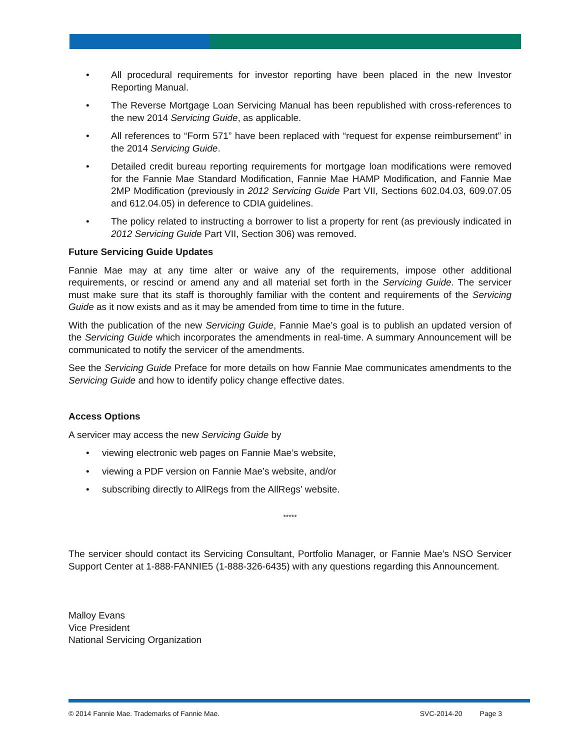• All procedural requirements for investor reporting have been placed in the new Investor Reporting Manual.
• The Reverse Mortgage Loan Servicing Manual has been republished with cross-references to the new 2014 Servicing Guide, as applicable.
• All references to “Form 571” have been replaced with “request for expense reimbursement” in the 2014 Servicing Guide.
• Detailed credit bureau reporting requirements for mortgage loan modifications were removed for the Fannie Mae Standard Modification, Fannie Mae HAMP Modification, and Fannie Mae 2MP Modification (previously in 2012 Servicing Guide Part VII, Sections 602.04.03, 609.07.05 and 612.04.05) in deference to CDIA guidelines.
• The policy related to instructing a borrower to list a property for rent (as previously indicated in 2012 Servicing Guide Part VII, Section 306) was removed.
Future Servicing Guide Updates
Fannie Mae may at any time alter or waive any of the requirements, impose other additional requirements, or rescind or amend any and all material set forth in the Servicing Guide. The servicer must make sure that its staff is thoroughly familiar with the content and requirements of the Servicing Guide as it now exists and as it may be amended from time to time in the future.
With the publication of the new Servicing Guide, Fannie Mae’s goal is to publish an updated version of the Servicing Guide which incorporates the amendments in real-time. A summary Announcement will be communicated to notify the servicer of the amendments.
See the Servicing Guide Preface for more details on how Fannie Mae communicates amendments to the Servicing Guide and how to identify policy change effective dates.
Access Options
A servicer may access the new Servicing Guide by
• viewing electronic web pages on Fannie Mae’s website,
• viewing a PDF version on Fannie Mae’s website, and/or
• subscribing directly to AllRegs from the AllRegs’ website.
*****
The servicer should contact its Servicing Consultant, Portfolio Manager, or Fannie Mae’s NSO Servicer Support Center at 1-888-FANNIE5 (1-888-326-6435) with any questions regarding this Announcement.
Malloy Evans
Vice President
National Servicing Organization
© 2014 Fannie Mae. Trademarks of Fannie Mae. SVC-2014-20 Page 3